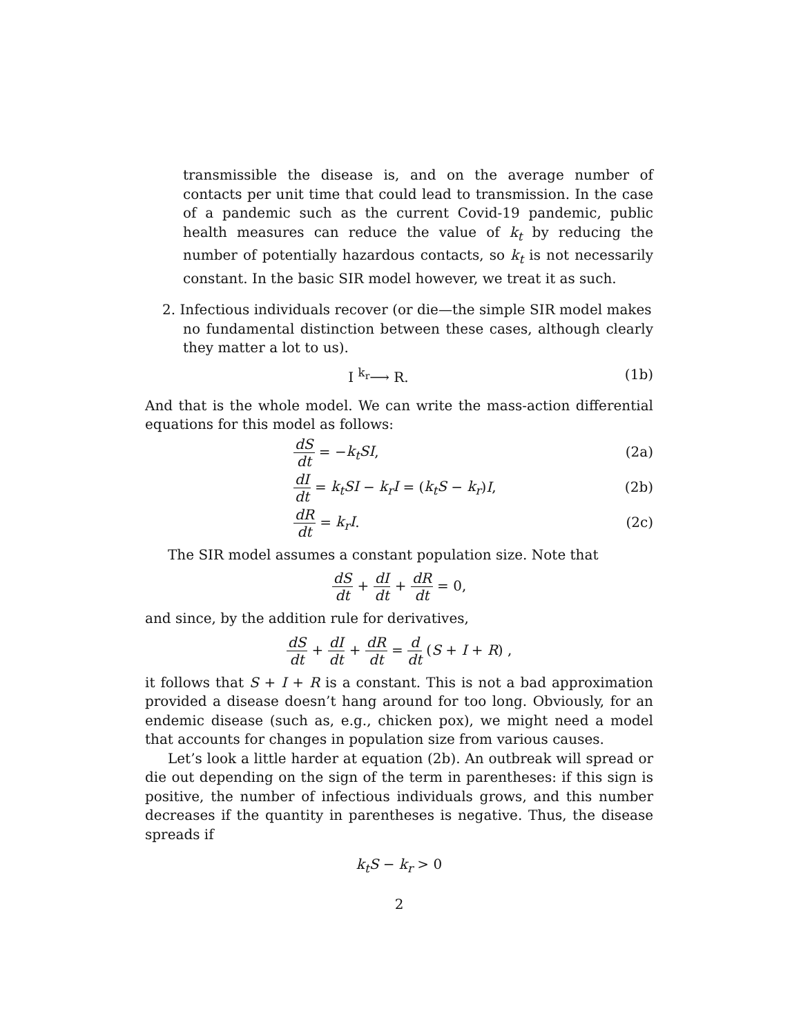transmissible the disease is, and on the average number of contacts per unit time that could lead to transmission. In the case of a pandemic such as the current Covid-19 pandemic, public health measures can reduce the value of k<sub>t</sub> by reducing the number of potentially hazardous contacts, so k<sub>t</sub> is not necessarily constant. In the basic SIR model however, we treat it as such.
2. Infectious individuals recover (or die—the simple SIR model makes
no fundamental distinction between these cases, although clearly they matter a lot to us).
I <sup>k<sub>r</sub></sup>⟶ R. (1b)
And that is the whole model. We can write the mass-action differential equations for this model as follows:
dS dt = −k<sub>t</sub>SI, (2a)
dI dt = k<sub>t</sub>SI − k<sub>r</sub>I = (k<sub>t</sub>S − k<sub>r</sub>)I,
(2b)
dR dt = k<sub>r</sub>I. (2c)
The SIR model assumes a constant population size. Note that
dS dt + dI dt + dR dt = 0,
and since, by the addition rule for derivatives,
dS dt + dI dt + dR dt = d dt (S + I + R) ,
it follows that S + I + R is a constant. This is not a bad approximation provided a disease doesn’t hang around for too long. Obviously, for an endemic disease (such as, e.g., chicken pox), we might need a model that accounts for changes in population size from various causes.
Let’s look a little harder at equation (2b). An outbreak will spread or die out depending on the sign of the term in parentheses: if this sign is positive, the number of infectious individuals grows, and this number decreases if the quantity in parentheses is negative. Thus, the disease spreads if
k<sub>t</sub>S − k<sub>r</sub> > 0
2